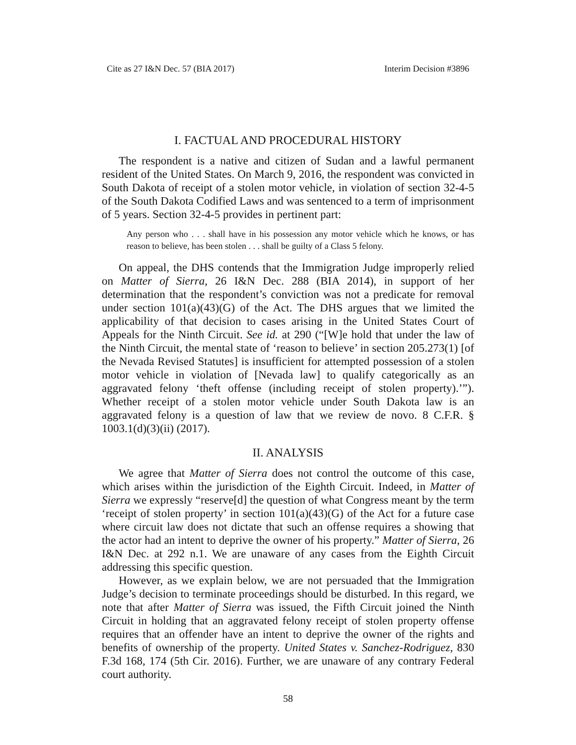Cite as 27 I&N Dec. 57 (BIA 2017) Interim Decision #3896
I. FACTUAL AND PROCEDURAL HISTORY
The respondent is a native and citizen of Sudan and a lawful permanent resident of the United States. On March 9, 2016, the respondent was convicted in South Dakota of receipt of a stolen motor vehicle, in violation of section 32-4-5 of the South Dakota Codified Laws and was sentenced to a term of imprisonment of 5 years. Section 32-4-5 provides in pertinent part:
Any person who . . . shall have in his possession any motor vehicle which he knows, or has reason to believe, has been stolen . . . shall be guilty of a Class 5 felony.
On appeal, the DHS contends that the Immigration Judge improperly relied on Matter of Sierra, 26 I&N Dec. 288 (BIA 2014), in support of her determination that the respondent’s conviction was not a predicate for removal under section 101(a)(43)(G) of the Act. The DHS argues that we limited the applicability of that decision to cases arising in the United States Court of Appeals for the Ninth Circuit. See id. at 290 (“[W]e hold that under the law of the Ninth Circuit, the mental state of ‘reason to believe’ in section 205.273(1) [of the Nevada Revised Statutes] is insufficient for attempted possession of a stolen motor vehicle in violation of [Nevada law] to qualify categorically as an aggravated felony ‘theft offense (including receipt of stolen property).’”). Whether receipt of a stolen motor vehicle under South Dakota law is an aggravated felony is a question of law that we review de novo. 8 C.F.R. § 1003.1(d)(3)(ii) (2017).
II. ANALYSIS
We agree that Matter of Sierra does not control the outcome of this case, which arises within the jurisdiction of the Eighth Circuit. Indeed, in Matter of Sierra we expressly “reserve[d] the question of what Congress meant by the term ‘receipt of stolen property’ in section 101(a)(43)(G) of the Act for a future case where circuit law does not dictate that such an offense requires a showing that the actor had an intent to deprive the owner of his property.” Matter of Sierra, 26 I&N Dec. at 292 n.1. We are unaware of any cases from the Eighth Circuit addressing this specific question.
However, as we explain below, we are not persuaded that the Immigration Judge’s decision to terminate proceedings should be disturbed. In this regard, we note that after Matter of Sierra was issued, the Fifth Circuit joined the Ninth Circuit in holding that an aggravated felony receipt of stolen property offense requires that an offender have an intent to deprive the owner of the rights and benefits of ownership of the property. United States v. Sanchez-Rodriguez, 830 F.3d 168, 174 (5th Cir. 2016). Further, we are unaware of any contrary Federal court authority.
58